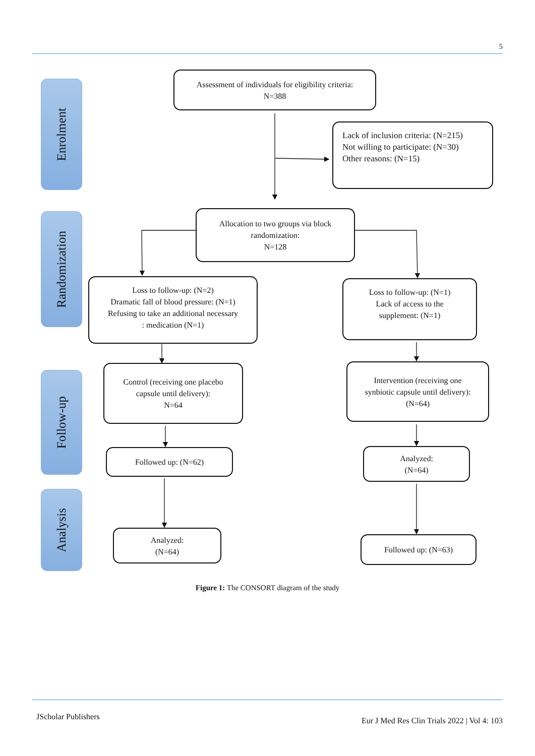5
Enrolment
Randomization
Follow-up
Analysis
Assessment of individuals for eligibility criteria:
N=388
Lack of inclusion criteria: (N=215)
Not willing to participate: (N=30)
Other reasons: (N=15)
Allocation to two groups via block
randomization:
N=128
Loss to follow-up: (N=2)
Dramatic fall of blood pressure: (N=1)
Refusing to take an additional necessary
: medication (N=1)
Loss to follow-up: (N=1)
Lack of access to the
supplement: (N=1)
Control (receiving one placebo
capsule until delivery):
N=64
Intervention (receiving one
synbiotic capsule until delivery):
(N=64)
Followed up: (N=62)
Analyzed:
(N=64)
Analyzed:
(N=64)
Followed up: (N=63)
Figure 1: The CONSORT diagram of the study
JScholar Publishers Eur J Med Res Clin Trials 2022 | Vol 4: 103